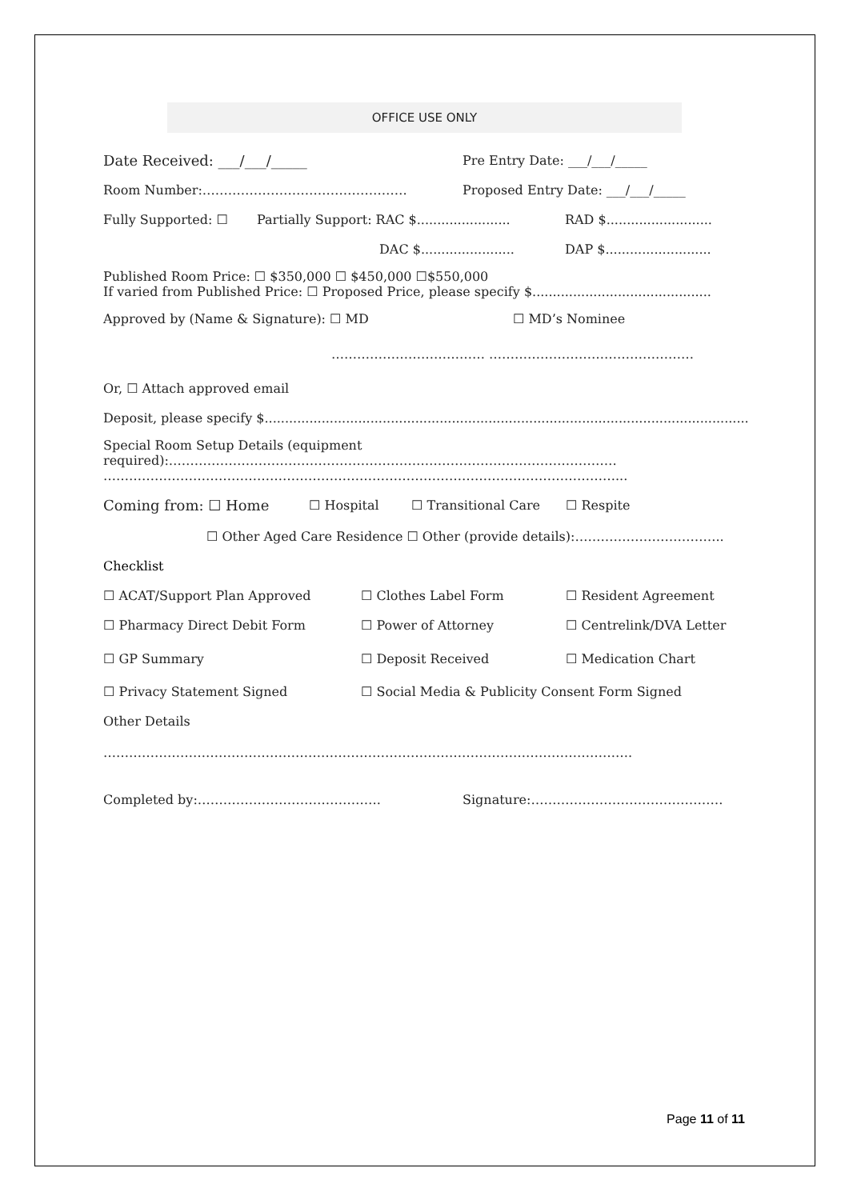OFFICE USE ONLY
Date Received: ___/___/_____ Pre Entry Date: ___/___/_____
Room Number:………………………………………… Proposed Entry Date: ___/___/_____
Fully Supported: ☐ Partially Support: RAC $....................... RAD $..........................
DAC $....................... DAP $..........................
Published Room Price: ☐ $350,000 ☐ $450,000 ☐$550,000
If varied from Published Price: ☐ Proposed Price, please specify $............................................
Approved by (Name & Signature): ☐ MD ☐ MD’s Nominee
……………………………… …………………………………………
Or, ☐ Attach approved email
Deposit, please specify $.......................................................................................................................
Special Room Setup Details (equipment required):……………………………………………………………………………………………
…………………………………………………………………………………………………………...
Coming from: ☐ Home ☐ Hospital ☐ Transitional Care ☐ Respite
☐ Other Aged Care Residence ☐ Other (provide details):……………………………..
Checklist
☐ ACAT/Support Plan Approved ☐ Clothes Label Form ☐ Resident Agreement
☐ Pharmacy Direct Debit Form ☐ Power of Attorney ☐ Centrelink/DVA Letter
☐ GP Summary ☐ Deposit Received ☐ Medication Chart
☐ Privacy Statement Signed ☐ Social Media & Publicity Consent Form Signed
Other Details
…………………………………………………………………………………………………………….
Completed by:……………………………………. Signature:………………………………………
Page 11 of 11